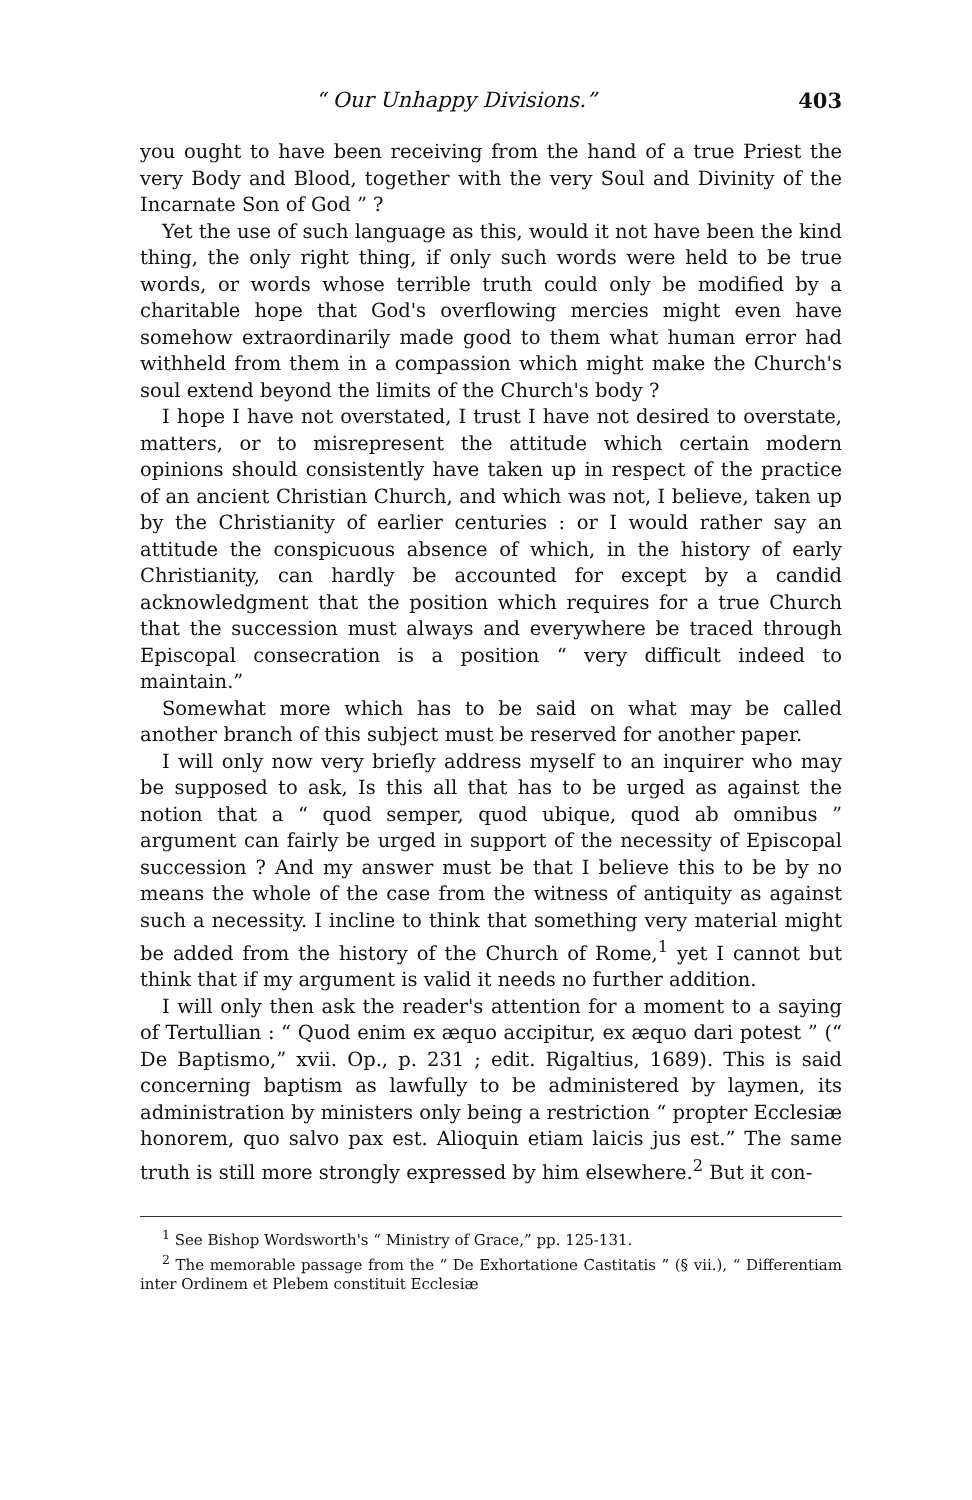“ Our Unhappy Divisions.” 403
you ought to have been receiving from the hand of a true Priest the very Body and Blood, together with the very Soul and Divinity of the Incarnate Son of God ” ?
Yet the use of such language as this, would it not have been the kind thing, the only right thing, if only such words were held to be true words, or words whose terrible truth could only be modified by a charitable hope that God's overflowing mercies might even have somehow extraordinarily made good to them what human error had withheld from them in a compassion which might make the Church's soul extend beyond the limits of the Church's body ?
I hope I have not overstated, I trust I have not desired to overstate, matters, or to misrepresent the attitude which certain modern opinions should consistently have taken up in respect of the practice of an ancient Christian Church, and which was not, I believe, taken up by the Christianity of earlier centuries : or I would rather say an attitude the conspicuous absence of which, in the history of early Christianity, can hardly be accounted for except by a candid acknowledgment that the position which requires for a true Church that the succession must always and everywhere be traced through Episcopal consecration is a position “ very difficult indeed to maintain.”
Somewhat more which has to be said on what may be called another branch of this subject must be reserved for another paper.
I will only now very briefly address myself to an inquirer who may be supposed to ask, Is this all that has to be urged as against the notion that a “ quod semper, quod ubique, quod ab omnibus ” argument can fairly be urged in support of the necessity of Episcopal succession ? And my answer must be that I believe this to be by no means the whole of the case from the witness of antiquity as against such a necessity. I incline to think that something very material might be added from the history of the Church of Rome,<sup>1</sup> yet I cannot but think that if my argument is valid it needs no further addition.
I will only then ask the reader's attention for a moment to a saying of Tertullian : “ Quod enim ex æquo accipitur, ex æquo dari potest ” (“ De Baptismo,” xvii. Op., p. 231 ; edit. Rigaltius, 1689). This is said concerning baptism as lawfully to be administered by laymen, its administration by ministers only being a restriction “ propter Ecclesiæ honorem, quo salvo pax est. Alioquin etiam laicis jus est.” The same truth is still more strongly expressed by him elsewhere.<sup>2</sup> But it con-
<sup>1</sup> See Bishop Wordsworth's “ Ministry of Grace,” pp. 125-131.
<sup>2</sup> The memorable passage from the “ De Exhortatione Castitatis ” (§ vii.), “ Differentiam inter Ordinem et Plebem constituit Ecclesiæ